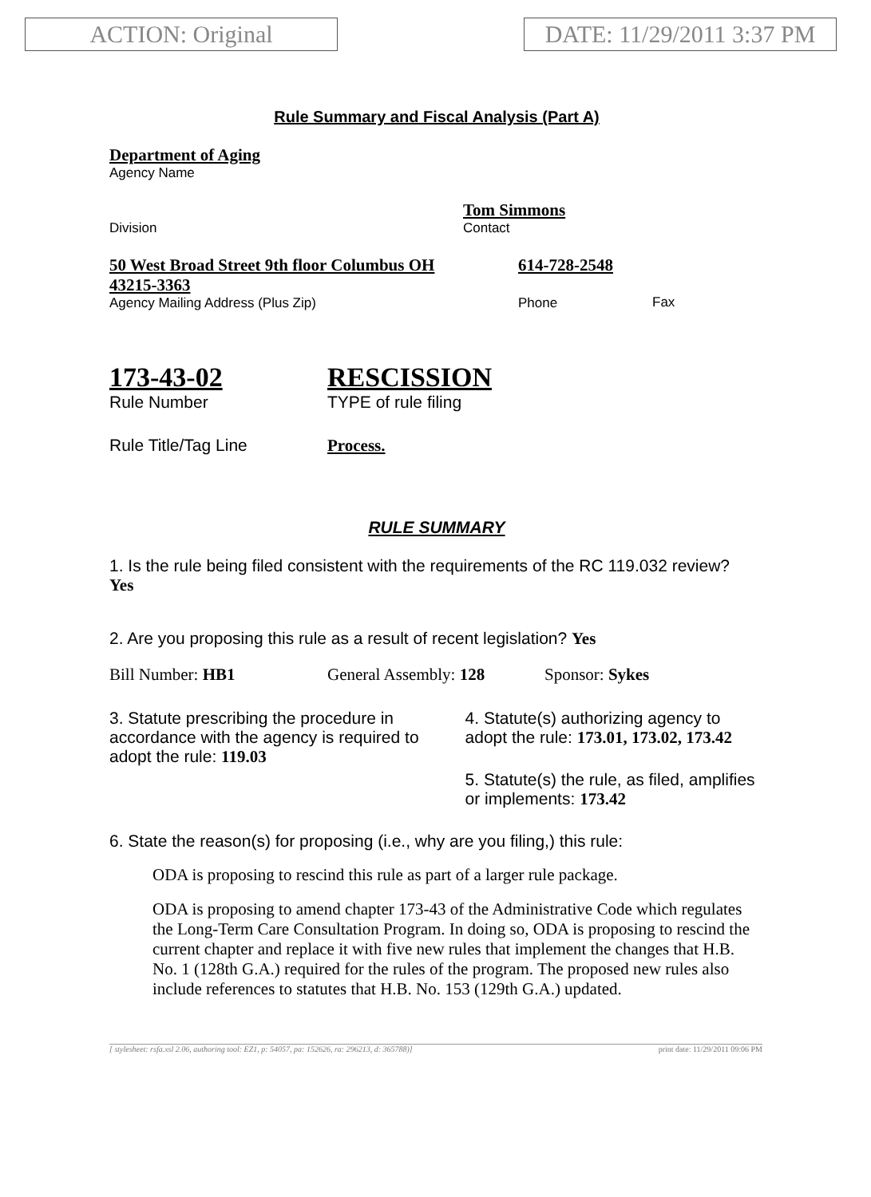ACTION: Original
DATE: 11/29/2011 3:37 PM
Rule Summary and Fiscal Analysis (Part A)
Department of Aging
Agency Name
Division
Tom Simmons
Contact
50 West Broad Street 9th floor Columbus OH 43215-3363
Agency Mailing Address (Plus Zip)
614-728-2548
Phone
Fax
173-43-02
Rule Number
RESCISSION
TYPE of rule filing
Rule Title/Tag Line Process.
RULE SUMMARY
1. Is the rule being filed consistent with the requirements of the RC 119.032 review? Yes
2. Are you proposing this rule as a result of recent legislation? Yes
Bill Number: HB1 General Assembly: 128 Sponsor: Sykes
3. Statute prescribing the procedure in accordance with the agency is required to adopt the rule: 119.03
4. Statute(s) authorizing agency to adopt the rule: 173.01, 173.02, 173.42
5. Statute(s) the rule, as filed, amplifies or implements: 173.42
6. State the reason(s) for proposing (i.e., why are you filing,) this rule:
ODA is proposing to rescind this rule as part of a larger rule package.
ODA is proposing to amend chapter 173-43 of the Administrative Code which regulates the Long-Term Care Consultation Program. In doing so, ODA is proposing to rescind the current chapter and replace it with five new rules that implement the changes that H.B. No. 1 (128th G.A.) required for the rules of the program. The proposed new rules also include references to statutes that H.B. No. 153 (129th G.A.) updated.
[ stylesheet: rsfa.xsl 2.06, authoring tool: EZ1, p: 54057, pa: 152626, ra: 296213, d: 365788)] print date: 11/29/2011 09:06 PM